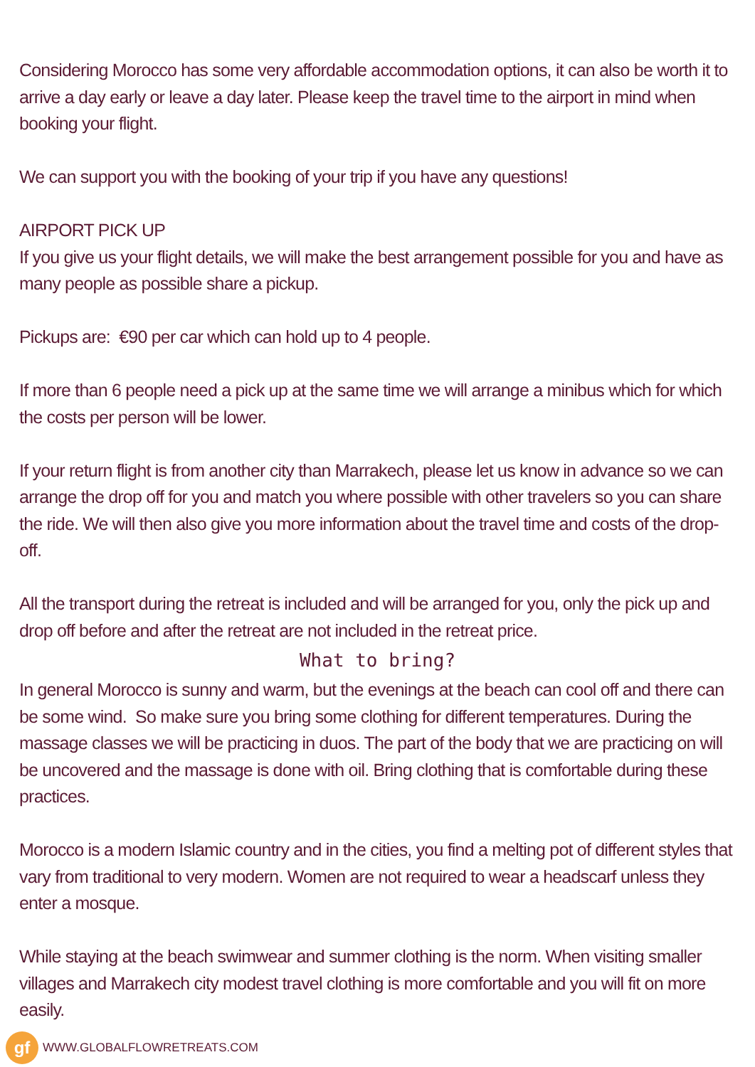Considering Morocco has some very affordable accommodation options, it can also be worth it to arrive a day early or leave a day later. Please keep the travel time to the airport in mind when booking your flight.
We can support you with the booking of your trip if you have any questions!
AIRPORT PICK UP
If you give us your flight details, we will make the best arrangement possible for you and have as many people as possible share a pickup.
Pickups are: €90 per car which can hold up to 4 people.
If more than 6 people need a pick up at the same time we will arrange a minibus which for which the costs per person will be lower.
If your return flight is from another city than Marrakech, please let us know in advance so we can arrange the drop off for you and match you where possible with other travelers so you can share the ride. We will then also give you more information about the travel time and costs of the drop-off.
All the transport during the retreat is included and will be arranged for you, only the pick up and drop off before and after the retreat are not included in the retreat price.
What to bring?
In general Morocco is sunny and warm, but the evenings at the beach can cool off and there can be some wind. So make sure you bring some clothing for different temperatures. During the massage classes we will be practicing in duos. The part of the body that we are practicing on will be uncovered and the massage is done with oil. Bring clothing that is comfortable during these practices.
Morocco is a modern Islamic country and in the cities, you find a melting pot of different styles that vary from traditional to very modern. Women are not required to wear a headscarf unless they enter a mosque.
While staying at the beach swimwear and summer clothing is the norm. When visiting smaller villages and Marrakech city modest travel clothing is more comfortable and you will fit on more easily.
gf
WWW.GLOBALFLOWRETREATS.COM